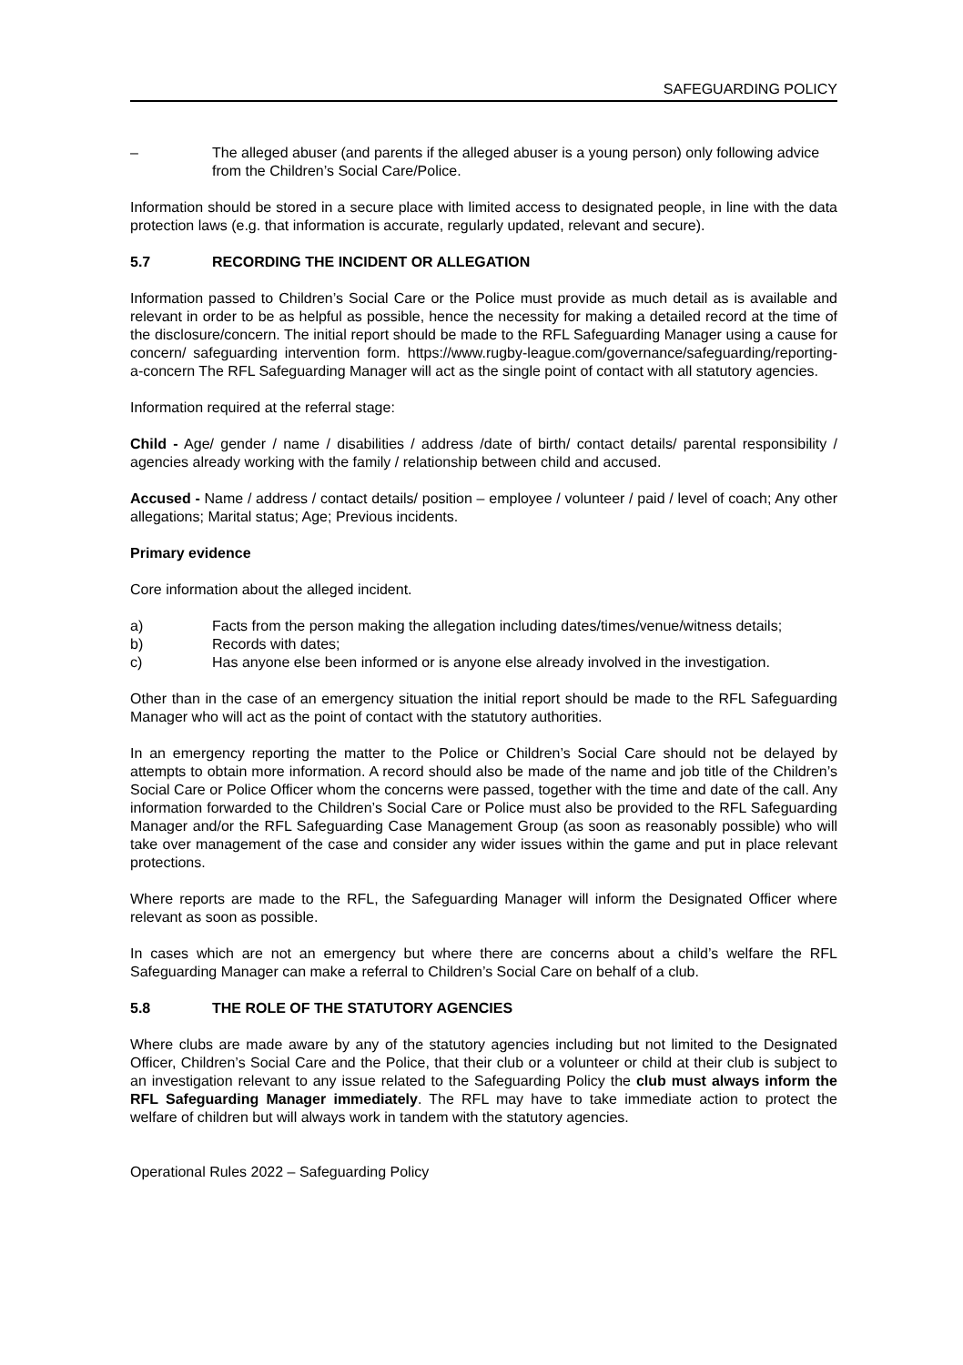SAFEGUARDING POLICY
– The alleged abuser (and parents if the alleged abuser is a young person) only following advice from the Children’s Social Care/Police.
Information should be stored in a secure place with limited access to designated people, in line with the data protection laws (e.g. that information is accurate, regularly updated, relevant and secure).
5.7 RECORDING THE INCIDENT OR ALLEGATION
Information passed to Children’s Social Care or the Police must provide as much detail as is available and relevant in order to be as helpful as possible, hence the necessity for making a detailed record at the time of the disclosure/concern. The initial report should be made to the RFL Safeguarding Manager using a cause for concern/ safeguarding intervention form. https://www.rugby-league.com/governance/safeguarding/reporting-a-concern The RFL Safeguarding Manager will act as the single point of contact with all statutory agencies.
Information required at the referral stage:
Child - Age/ gender / name / disabilities / address /date of birth/ contact details/ parental responsibility / agencies already working with the family / relationship between child and accused.
Accused - Name / address / contact details/ position – employee / volunteer / paid / level of coach; Any other allegations; Marital status; Age; Previous incidents.
Primary evidence
Core information about the alleged incident.
a) Facts from the person making the allegation including dates/times/venue/witness details;
b) Records with dates;
c) Has anyone else been informed or is anyone else already involved in the investigation.
Other than in the case of an emergency situation the initial report should be made to the RFL Safeguarding Manager who will act as the point of contact with the statutory authorities.
In an emergency reporting the matter to the Police or Children’s Social Care should not be delayed by attempts to obtain more information. A record should also be made of the name and job title of the Children’s Social Care or Police Officer whom the concerns were passed, together with the time and date of the call. Any information forwarded to the Children’s Social Care or Police must also be provided to the RFL Safeguarding Manager and/or the RFL Safeguarding Case Management Group (as soon as reasonably possible) who will take over management of the case and consider any wider issues within the game and put in place relevant protections.
Where reports are made to the RFL, the Safeguarding Manager will inform the Designated Officer where relevant as soon as possible.
In cases which are not an emergency but where there are concerns about a child’s welfare the RFL Safeguarding Manager can make a referral to Children’s Social Care on behalf of a club.
5.8 THE ROLE OF THE STATUTORY AGENCIES
Where clubs are made aware by any of the statutory agencies including but not limited to the Designated Officer, Children’s Social Care and the Police, that their club or a volunteer or child at their club is subject to an investigation relevant to any issue related to the Safeguarding Policy the club must always inform the RFL Safeguarding Manager immediately. The RFL may have to take immediate action to protect the welfare of children but will always work in tandem with the statutory agencies.
Operational Rules 2022 – Safeguarding Policy